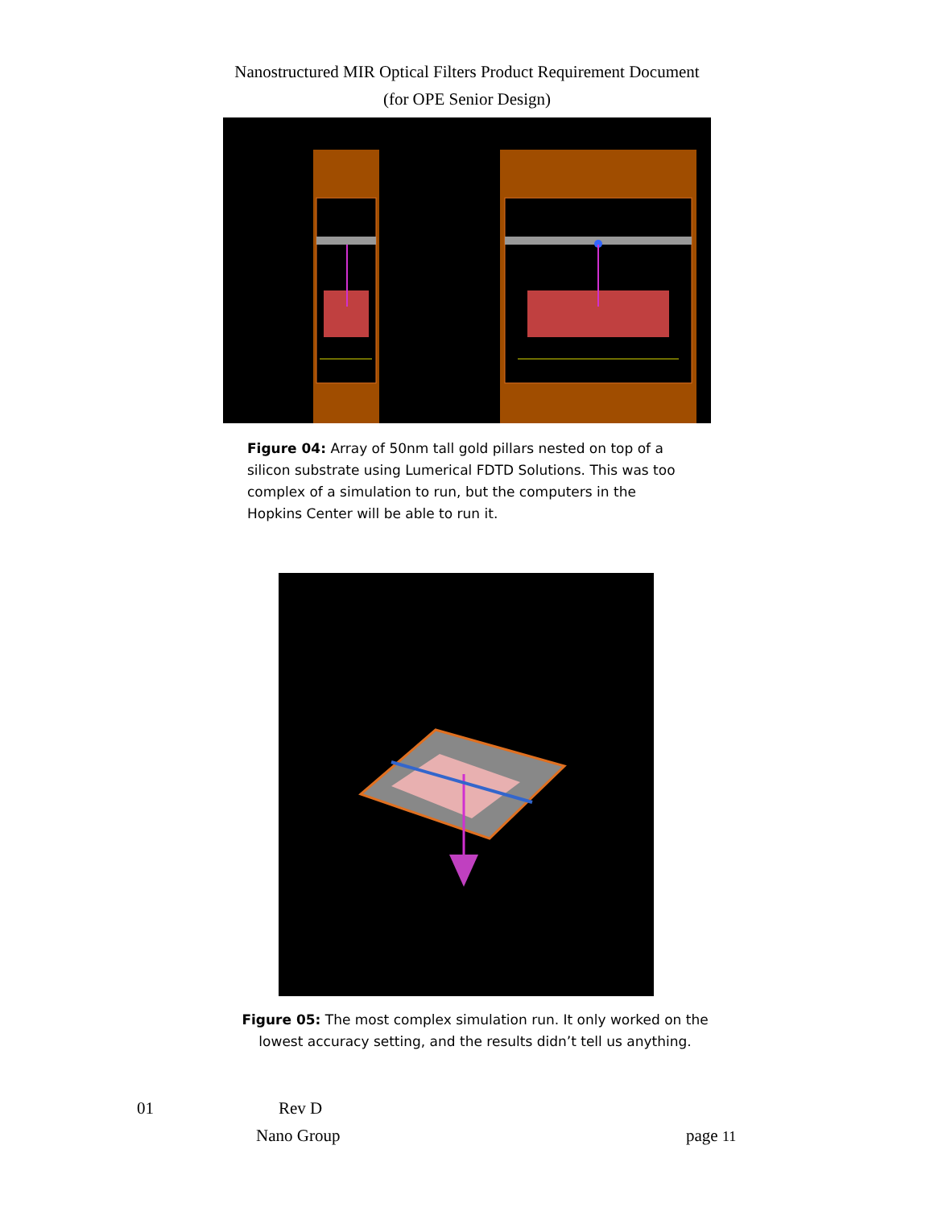Nanostructured MIR Optical Filters Product Requirement Document
(for OPE Senior Design)
Figure 04: Array of 50nm tall gold pillars nested on top of a silicon substrate using Lumerical FDTD Solutions. This was too complex of a simulation to run, but the computers in the Hopkins Center will be able to run it.
Figure 05: The most complex simulation run. It only worked on the lowest accuracy setting, and the results didn’t tell us anything.
01 Rev D
Nano Group page 11